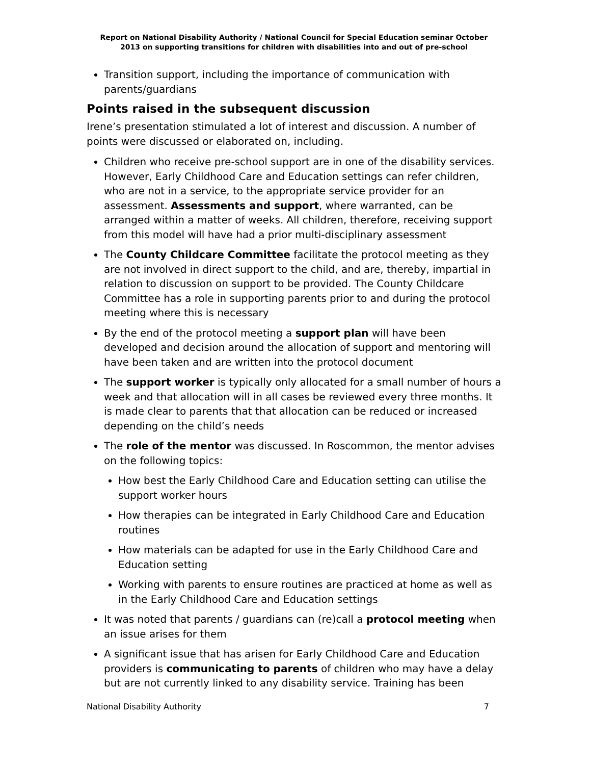Report on National Disability Authority / National Council for Special Education seminar October
2013 on supporting transitions for children with disabilities into and out of pre-school
Transition support, including the importance of communication with parents/guardians
Points raised in the subsequent discussion
Irene’s presentation stimulated a lot of interest and discussion. A number of points were discussed or elaborated on, including.
Children who receive pre-school support are in one of the disability services. However, Early Childhood Care and Education settings can refer children, who are not in a service, to the appropriate service provider for an assessment. Assessments and support, where warranted, can be arranged within a matter of weeks. All children, therefore, receiving support from this model will have had a prior multi-disciplinary assessment
The County Childcare Committee facilitate the protocol meeting as they are not involved in direct support to the child, and are, thereby, impartial in relation to discussion on support to be provided. The County Childcare Committee has a role in supporting parents prior to and during the protocol meeting where this is necessary
By the end of the protocol meeting a support plan will have been developed and decision around the allocation of support and mentoring will have been taken and are written into the protocol document
The support worker is typically only allocated for a small number of hours a week and that allocation will in all cases be reviewed every three months. It is made clear to parents that that allocation can be reduced or increased depending on the child’s needs
The role of the mentor was discussed. In Roscommon, the mentor advises on the following topics:
How best the Early Childhood Care and Education setting can utilise the support worker hours
How therapies can be integrated in Early Childhood Care and Education routines
How materials can be adapted for use in the Early Childhood Care and Education setting
Working with parents to ensure routines are practiced at home as well as in the Early Childhood Care and Education settings
It was noted that parents / guardians can (re)call a protocol meeting when an issue arises for them
A significant issue that has arisen for Early Childhood Care and Education providers is communicating to parents of children who may have a delay but are not currently linked to any disability service. Training has been
National Disability Authority 7